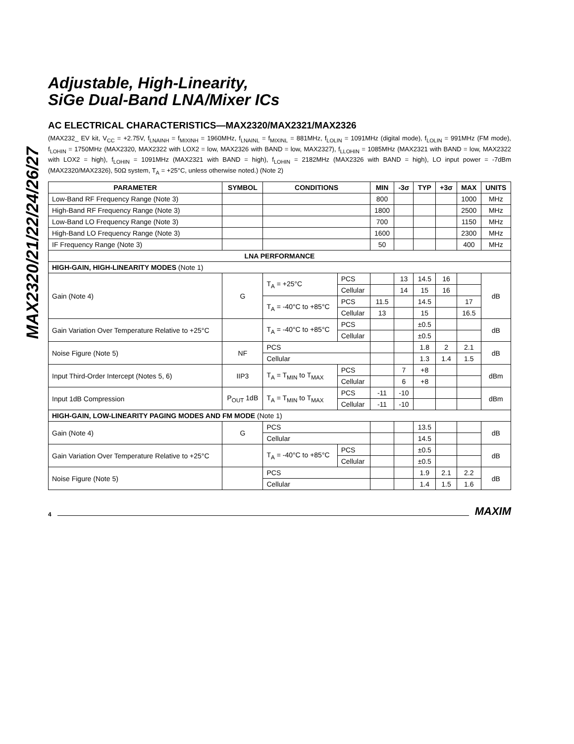MAX2320/21/22/24/26/27
Adjustable, High-Linearity,
SiGe Dual-Band LNA/Mixer ICs
AC ELECTRICAL CHARACTERISTICS—MAX2320/MAX2321/MAX2326
(MAX232_ EV kit, V<sub>CC</sub> = +2.75V, f<sub>LNAINH</sub> = f<sub>MIXINH</sub> = 1960MHz, f<sub>LNAINL</sub> = f<sub>MIXINL</sub> = 881MHz, f<sub>LOLIN</sub> = 1091MHz (digital mode), f<sub>LOLIN</sub> = 991MHz (FM mode), f<sub>LOHIN</sub> = 1750MHz (MAX2320, MAX2322 with LOX2 = low, MAX2326 with BAND = low, MAX2327), f<sub>LLOHIN</sub> = 1085MHz (MAX2321 with BAND = low, MAX2322 with LOX2 = high), f<sub>LOHIN</sub> = 1091MHz (MAX2321 with BAND = high), f<sub>LOHIN</sub> = 2182MHz (MAX2326 with BAND = high), LO input power = -7dBm (MAX2320/MAX2326), 50Ω system, T<sub>A</sub> = +25°C, unless otherwise noted.) (Note 2)
| PARAMETER | SYMBOL | CONDITIONS | | MIN | -3σ | TYP | +3σ | MAX | UNITS |
| --- | --- | --- | --- | --- | --- | --- | --- | --- | --- |
| Low-Band RF Frequency Range (Note 3) | | | | 800 | | | | 1000 | MHz |
| High-Band RF Frequency Range (Note 3) | | | | 1800 | | | | 2500 | MHz |
| Low-Band LO Frequency Range (Note 3) | | | | 700 | | | | 1150 | MHz |
| High-Band LO Frequency Range (Note 3) | | | | 1600 | | | | 2300 | MHz |
| IF Frequency Range (Note 3) | | | | 50 | | | | 400 | MHz |
| LNA PERFORMANCE | | | | | | | | | |
| HIGH-GAIN, HIGH-LINEARITY MODES (Note 1) | | | | | | | | | |
| Gain (Note 4) | G | T<sub>A</sub> = +25°C | PCS | | 13 | 14.5 | 16 | | dB |
| | | | Cellular | | 14 | 15 | 16 | | |
| | | T<sub>A</sub> = -40°C to +85°C | PCS | 11.5 | | 14.5 | | 17 | |
| | | | Cellular | 13 | | 15 | | 16.5 | |
| Gain Variation Over Temperature Relative to +25°C | | T<sub>A</sub> = -40°C to +85°C | PCS | | | ±0.5 | | | dB |
| | | | Cellular | | | ±0.5 | | | |
| Noise Figure (Note 5) | NF | PCS | | | | 1.8 | 2 | 2.1 | dB |
| | | Cellular | | | | 1.3 | 1.4 | 1.5 | |
| Input Third-Order Intercept (Notes 5, 6) | IIP3 | T<sub>A</sub> = T<sub>MIN</sub> to T<sub>MAX</sub> | PCS | | 7 | +8 | | | dBm |
| | | | Cellular | | 6 | +8 | | | |
| Input 1dB Compression | P<sub>OUT</sub> 1dB | T<sub>A</sub> = T<sub>MIN</sub> to T<sub>MAX</sub> | PCS | -11 | -10 | | | | dBm |
| | | | Cellular | -11 | -10 | | | | |
| HIGH-GAIN, LOW-LINEARITY PAGING MODES AND FM MODE (Note 1) | | | | | | | | | |
| Gain (Note 4) | G | PCS | | | | 13.5 | | | dB |
| | | Cellular | | | | 14.5 | | | |
| Gain Variation Over Temperature Relative to +25°C | | T<sub>A</sub> = -40°C to +85°C | PCS | | | ±0.5 | | | dB |
| | | | Cellular | | | ±0.5 | | | |
| Noise Figure (Note 5) | | PCS | | | | 1.9 | 2.1 | 2.2 | dB |
| | | Cellular | | | | 1.4 | 1.5 | 1.6 | |
4 MAXIM